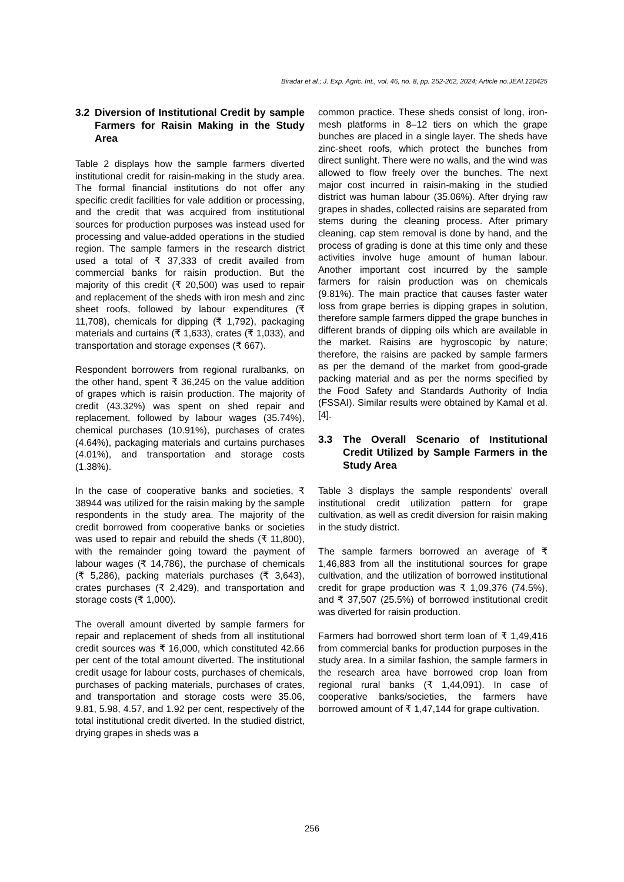Biradar et al.; J. Exp. Agric. Int., vol. 46, no. 8, pp. 252-262, 2024; Article no.JEAI.120425
3.2 Diversion of Institutional Credit by sample Farmers for Raisin Making in the Study Area
Table 2 displays how the sample farmers diverted institutional credit for raisin-making in the study area. The formal financial institutions do not offer any specific credit facilities for vale addition or processing, and the credit that was acquired from institutional sources for production purposes was instead used for processing and value-added operations in the studied region. The sample farmers in the research district used a total of ₹ 37,333 of credit availed from commercial banks for raisin production. But the majority of this credit (₹ 20,500) was used to repair and replacement of the sheds with iron mesh and zinc sheet roofs, followed by labour expenditures (₹ 11,708), chemicals for dipping (₹ 1,792), packaging materials and curtains (₹ 1,633), crates (₹ 1,033), and transportation and storage expenses (₹ 667).
Respondent borrowers from regional ruralbanks, on the other hand, spent ₹ 36,245 on the value addition of grapes which is raisin production. The majority of credit (43.32%) was spent on shed repair and replacement, followed by labour wages (35.74%), chemical purchases (10.91%), purchases of crates (4.64%), packaging materials and curtains purchases (4.01%), and transportation and storage costs (1.38%).
In the case of cooperative banks and societies, ₹ 38944 was utilized for the raisin making by the sample respondents in the study area. The majority of the credit borrowed from cooperative banks or societies was used to repair and rebuild the sheds (₹ 11,800), with the remainder going toward the payment of labour wages (₹ 14,786), the purchase of chemicals (₹ 5,286), packing materials purchases (₹ 3,643), crates purchases (₹ 2,429), and transportation and storage costs (₹ 1,000).
The overall amount diverted by sample farmers for repair and replacement of sheds from all institutional credit sources was ₹ 16,000, which constituted 42.66 per cent of the total amount diverted. The institutional credit usage for labour costs, purchases of chemicals, purchases of packing materials, purchases of crates, and transportation and storage costs were 35.06, 9.81, 5.98, 4.57, and 1.92 per cent, respectively of the total institutional credit diverted. In the studied district, drying grapes in sheds was a
common practice. These sheds consist of long, iron-mesh platforms in 8–12 tiers on which the grape bunches are placed in a single layer. The sheds have zinc-sheet roofs, which protect the bunches from direct sunlight. There were no walls, and the wind was allowed to flow freely over the bunches. The next major cost incurred in raisin-making in the studied district was human labour (35.06%). After drying raw grapes in shades, collected raisins are separated from stems during the cleaning process. After primary cleaning, cap stem removal is done by hand, and the process of grading is done at this time only and these activities involve huge amount of human labour. Another important cost incurred by the sample farmers for raisin production was on chemicals (9.81%). The main practice that causes faster water loss from grape berries is dipping grapes in solution, therefore sample farmers dipped the grape bunches in different brands of dipping oils which are available in the market. Raisins are hygroscopic by nature; therefore, the raisins are packed by sample farmers as per the demand of the market from good-grade packing material and as per the norms specified by the Food Safety and Standards Authority of India (FSSAI). Similar results were obtained by Kamal et al. [4].
3.3 The Overall Scenario of Institutional Credit Utilized by Sample Farmers in the Study Area
Table 3 displays the sample respondents' overall institutional credit utilization pattern for grape cultivation, as well as credit diversion for raisin making in the study district.
The sample farmers borrowed an average of ₹ 1,46,883 from all the institutional sources for grape cultivation, and the utilization of borrowed institutional credit for grape production was ₹ 1,09,376 (74.5%), and ₹ 37,507 (25.5%) of borrowed institutional credit was diverted for raisin production.
Farmers had borrowed short term loan of ₹ 1,49,416 from commercial banks for production purposes in the study area. In a similar fashion, the sample farmers in the research area have borrowed crop loan from regional rural banks (₹ 1,44,091). In case of cooperative banks/societies, the farmers have borrowed amount of ₹ 1,47,144 for grape cultivation.
256